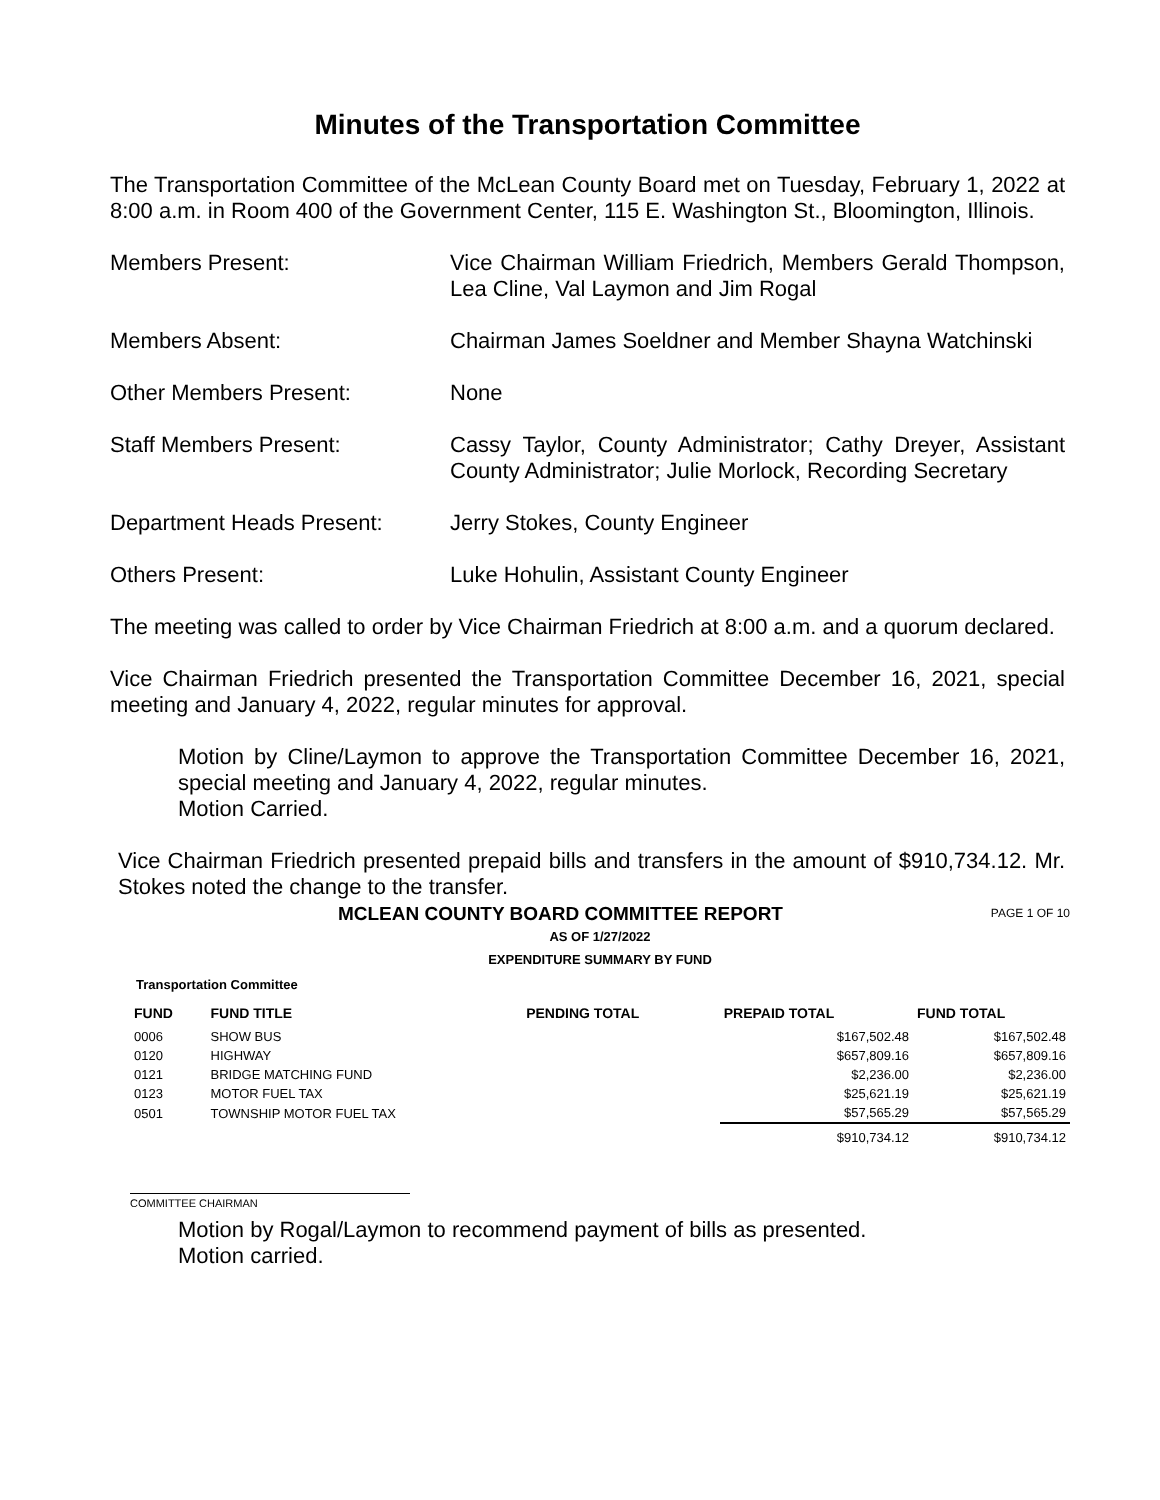Minutes of the Transportation Committee
The Transportation Committee of the McLean County Board met on Tuesday, February 1, 2022 at 8:00 a.m. in Room 400 of the Government Center, 115 E. Washington St., Bloomington, Illinois.
Members Present: Vice Chairman William Friedrich, Members Gerald Thompson, Lea Cline, Val Laymon and Jim Rogal
Members Absent: Chairman James Soeldner and Member Shayna Watchinski
Other Members Present: None
Staff Members Present: Cassy Taylor, County Administrator; Cathy Dreyer, Assistant County Administrator; Julie Morlock, Recording Secretary
Department Heads Present: Jerry Stokes, County Engineer
Others Present: Luke Hohulin, Assistant County Engineer
The meeting was called to order by Vice Chairman Friedrich at 8:00 a.m. and a quorum declared.
Vice Chairman Friedrich presented the Transportation Committee December 16, 2021, special meeting and January 4, 2022, regular minutes for approval.
Motion by Cline/Laymon to approve the Transportation Committee December 16, 2021, special meeting and January 4, 2022, regular minutes.
Motion Carried.
Vice Chairman Friedrich presented prepaid bills and transfers in the amount of $910,734.12. Mr. Stokes noted the change to the transfer.
MCLEAN COUNTY BOARD COMMITTEE REPORT PAGE 1 OF 10
AS OF 1/27/2022
EXPENDITURE SUMMARY BY FUND
Transportation Committee
| FUND | FUND TITLE | PENDING TOTAL | PREPAID TOTAL | FUND TOTAL |
| --- | --- | --- | --- | --- |
| 0006 | SHOW BUS | | $167,502.48 | $167,502.48 |
| 0120 | HIGHWAY | | $657,809.16 | $657,809.16 |
| 0121 | BRIDGE MATCHING FUND | | $2,236.00 | $2,236.00 |
| 0123 | MOTOR FUEL TAX | | $25,621.19 | $25,621.19 |
| 0501 | TOWNSHIP MOTOR FUEL TAX | | $57,565.29 | $57,565.29 |
| | | | $910,734.12 | $910,734.12 |
COMMITTEE CHAIRMAN
Motion by Rogal/Laymon to recommend payment of bills as presented.
Motion carried.